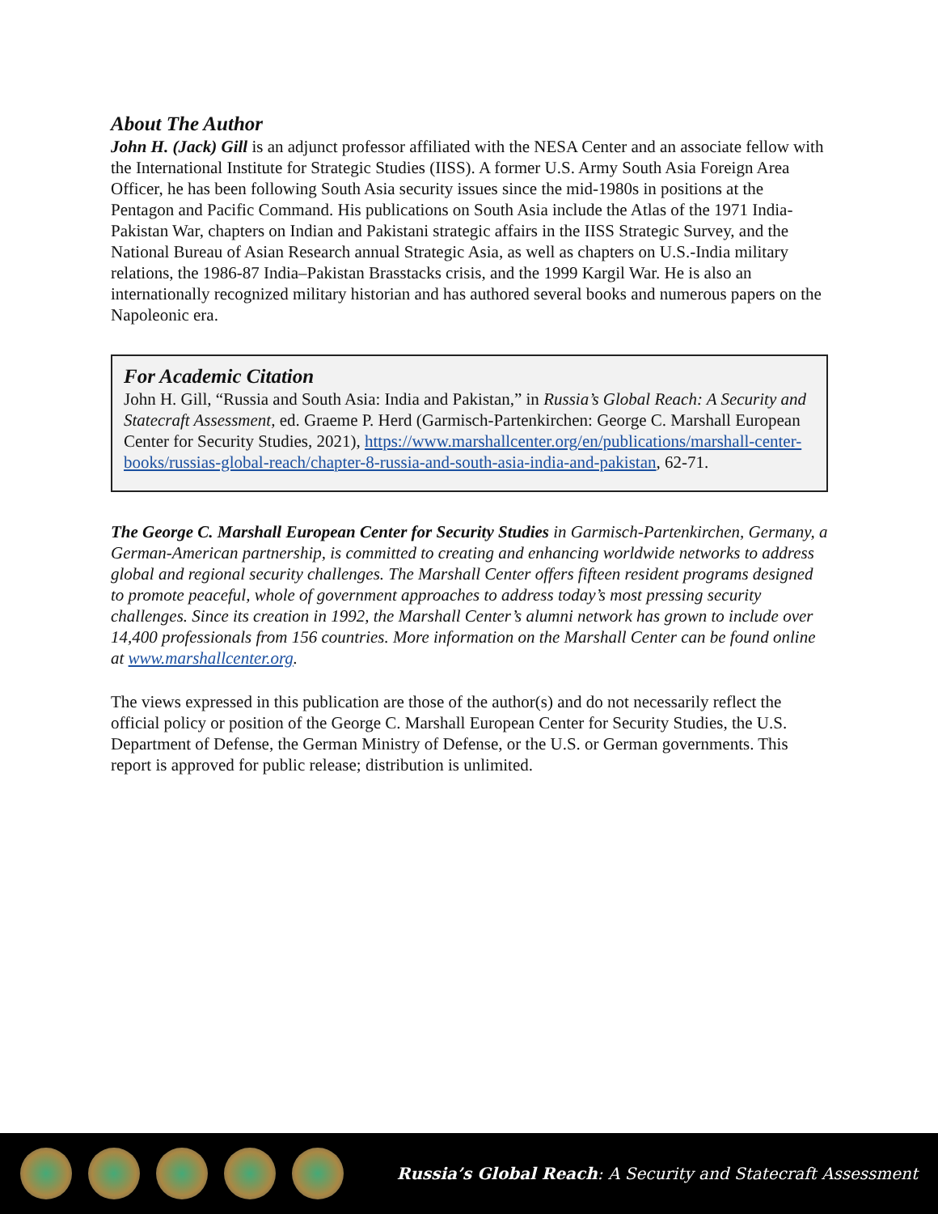About The Author
John H. (Jack) Gill is an adjunct professor affiliated with the NESA Center and an associate fellow with the International Institute for Strategic Studies (IISS). A former U.S. Army South Asia Foreign Area Officer, he has been following South Asia security issues since the mid-1980s in positions at the Pentagon and Pacific Command. His publications on South Asia include the Atlas of the 1971 India-Pakistan War, chapters on Indian and Pakistani strategic affairs in the IISS Strategic Survey, and the National Bureau of Asian Research annual Strategic Asia, as well as chapters on U.S.-India military relations, the 1986-87 India–Pakistan Brasstacks crisis, and the 1999 Kargil War. He is also an internationally recognized military historian and has authored several books and numerous papers on the Napoleonic era.
For Academic Citation
John H. Gill, “Russia and South Asia: India and Pakistan,” in Russia’s Global Reach: A Security and Statecraft Assessment, ed. Graeme P. Herd (Garmisch-Partenkirchen: George C. Marshall European Center for Security Studies, 2021), https://www.marshallcenter.org/en/publications/marshall-center-books/russias-global-reach/chapter-8-russia-and-south-asia-india-and-pakistan, 62-71.
The George C. Marshall European Center for Security Studies in Garmisch-Partenkirchen, Germany, a German-American partnership, is committed to creating and enhancing worldwide networks to address global and regional security challenges. The Marshall Center offers fifteen resident programs designed to promote peaceful, whole of government approaches to address today’s most pressing security challenges. Since its creation in 1992, the Marshall Center’s alumni network has grown to include over 14,400 professionals from 156 countries. More information on the Marshall Center can be found online at www.marshallcenter.org.
The views expressed in this publication are those of the author(s) and do not necessarily reflect the official policy or position of the George C. Marshall European Center for Security Studies, the U.S. Department of Defense, the German Ministry of Defense, or the U.S. or German governments. This report is approved for public release; distribution is unlimited.
Russia’s Global Reach: A Security and Statecraft Assessment